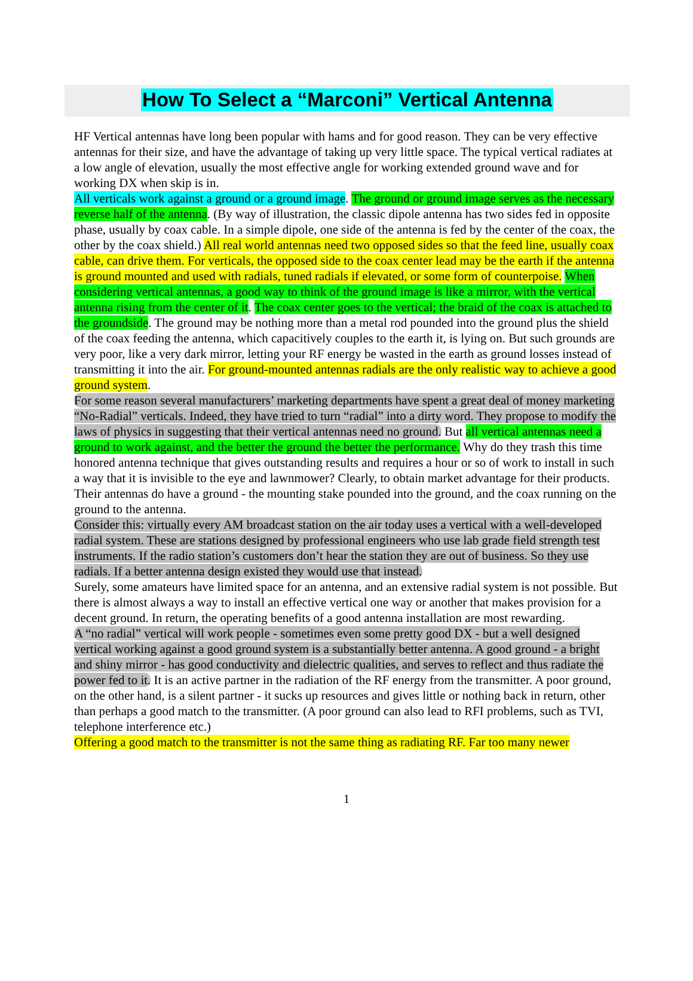How To Select a “Marconi” Vertical Antenna
HF Vertical antennas have long been popular with hams and for good reason. They can be very effective antennas for their size, and have the advantage of taking up very little space. The typical vertical radiates at a low angle of elevation, usually the most effective angle for working extended ground wave and for working DX when skip is in.
All verticals work against a ground or a ground image. The ground or ground image serves as the necessary reverse half of the antenna. (By way of illustration, the classic dipole antenna has two sides fed in opposite phase, usually by coax cable. In a simple dipole, one side of the antenna is fed by the center of the coax, the other by the coax shield.) All real world antennas need two opposed sides so that the feed line, usually coax cable, can drive them. For verticals, the opposed side to the coax center lead may be the earth if the antenna is ground mounted and used with radials, tuned radials if elevated, or some form of counterpoise. When considering vertical antennas, a good way to think of the ground image is like a mirror, with the vertical antenna rising from the center of it. The coax center goes to the vertical; the braid of the coax is attached to the groundside. The ground may be nothing more than a metal rod pounded into the ground plus the shield of the coax feeding the antenna, which capacitively couples to the earth it, is lying on. But such grounds are very poor, like a very dark mirror, letting your RF energy be wasted in the earth as ground losses instead of transmitting it into the air. For ground-mounted antennas radials are the only realistic way to achieve a good ground system.
For some reason several manufacturers’ marketing departments have spent a great deal of money marketing “No-Radial” verticals. Indeed, they have tried to turn “radial” into a dirty word. They propose to modify the laws of physics in suggesting that their vertical antennas need no ground. But all vertical antennas need a ground to work against, and the better the ground the better the performance. Why do they trash this time honored antenna technique that gives outstanding results and requires a hour or so of work to install in such a way that it is invisible to the eye and lawnmower? Clearly, to obtain market advantage for their products. Their antennas do have a ground - the mounting stake pounded into the ground, and the coax running on the ground to the antenna.
Consider this: virtually every AM broadcast station on the air today uses a vertical with a well-developed radial system. These are stations designed by professional engineers who use lab grade field strength test instruments. If the radio station’s customers don’t hear the station they are out of business. So they use radials. If a better antenna design existed they would use that instead.
Surely, some amateurs have limited space for an antenna, and an extensive radial system is not possible. But there is almost always a way to install an effective vertical one way or another that makes provision for a decent ground. In return, the operating benefits of a good antenna installation are most rewarding.
A “no radial” vertical will work people - sometimes even some pretty good DX - but a well designed vertical working against a good ground system is a substantially better antenna. A good ground - a bright and shiny mirror - has good conductivity and dielectric qualities, and serves to reflect and thus radiate the power fed to it. It is an active partner in the radiation of the RF energy from the transmitter. A poor ground, on the other hand, is a silent partner - it sucks up resources and gives little or nothing back in return, other than perhaps a good match to the transmitter. (A poor ground can also lead to RFI problems, such as TVI, telephone interference etc.)
Offering a good match to the transmitter is not the same thing as radiating RF. Far too many newer
1